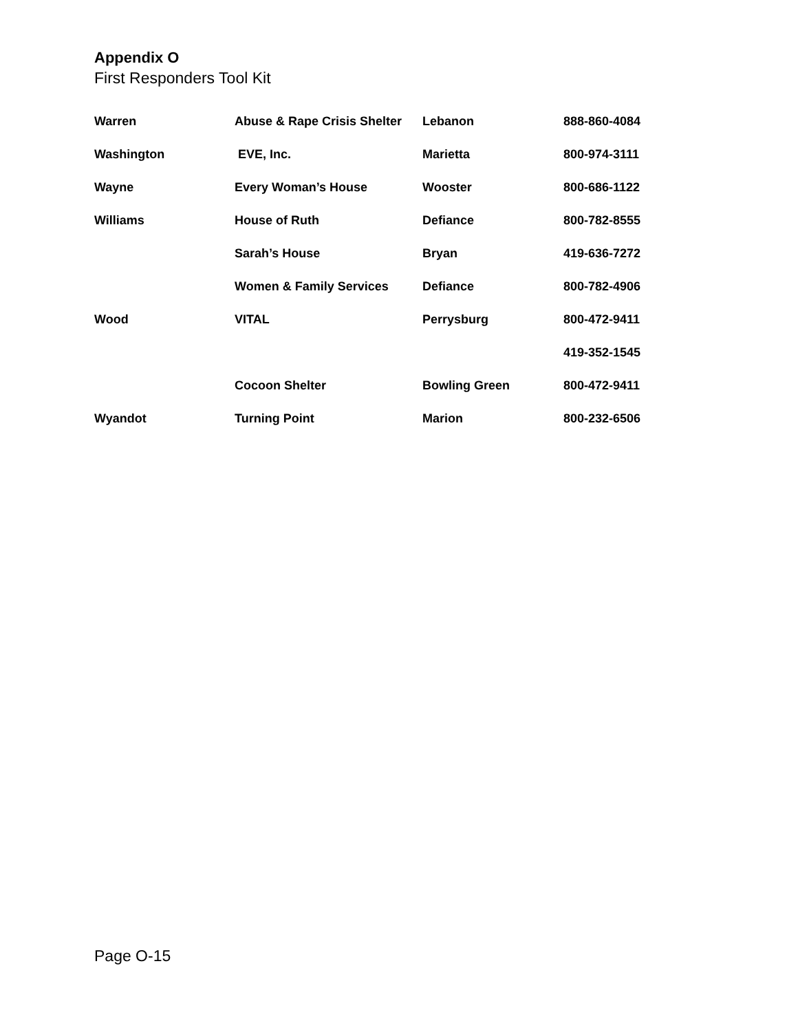Appendix O
First Responders Tool Kit
| Warren | Abuse & Rape Crisis Shelter | Lebanon | 888-860-4084 |
| Washington | EVE, Inc. | Marietta | 800-974-3111 |
| Wayne | Every Woman’s House | Wooster | 800-686-1122 |
| Williams | House of Ruth | Defiance | 800-782-8555 |
| | Sarah’s House | Bryan | 419-636-7272 |
| | Women & Family Services | Defiance | 800-782-4906 |
| Wood | VITAL | Perrysburg | 800-472-9411 |
| | | | 419-352-1545 |
| | Cocoon Shelter | Bowling Green | 800-472-9411 |
| Wyandot | Turning Point | Marion | 800-232-6506 |
Page O-15